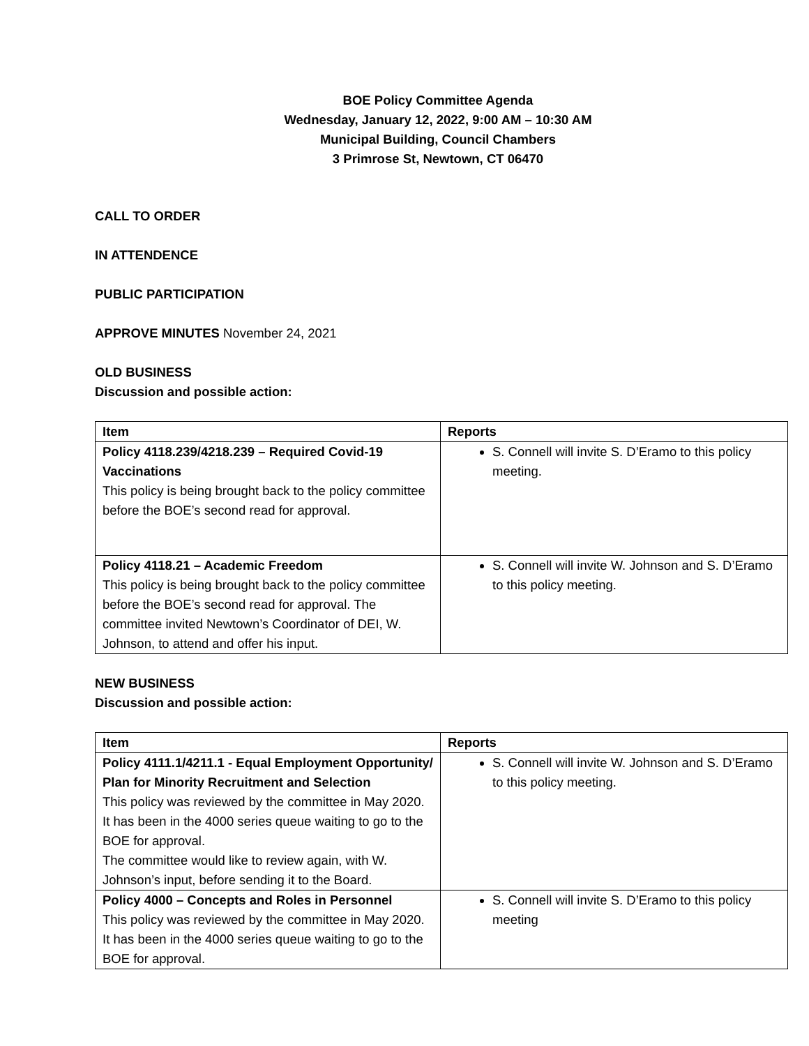BOE Policy Committee Agenda
Wednesday, January 12, 2022, 9:00 AM – 10:30 AM
Municipal Building, Council Chambers
3 Primrose St, Newtown, CT 06470
CALL TO ORDER
IN ATTENDENCE
PUBLIC PARTICIPATION
APPROVE MINUTES November 24, 2021
OLD BUSINESS
Discussion and possible action:
| Item | Reports |
| --- | --- |
| Policy 4118.239/4218.239 – Required Covid-19 Vaccinations This policy is being brought back to the policy committee before the BOE’s second read for approval. | S. Connell will invite S. D’Eramo to this policy meeting. |
| Policy 4118.21 – Academic Freedom This policy is being brought back to the policy committee before the BOE’s second read for approval. The committee invited Newtown’s Coordinator of DEI, W. Johnson, to attend and offer his input. | S. Connell will invite W. Johnson and S. D’Eramo to this policy meeting. |
NEW BUSINESS
Discussion and possible action:
| Item | Reports |
| --- | --- |
| Policy 4111.1/4211.1 - Equal Employment Opportunity/ Plan for Minority Recruitment and Selection This policy was reviewed by the committee in May 2020. It has been in the 4000 series queue waiting to go to the BOE for approval. The committee would like to review again, with W. Johnson’s input, before sending it to the Board. | S. Connell will invite W. Johnson and S. D’Eramo to this policy meeting. |
| Policy 4000 – Concepts and Roles in Personnel This policy was reviewed by the committee in May 2020. It has been in the 4000 series queue waiting to go to the BOE for approval. | S. Connell will invite S. D’Eramo to this policy meeting |